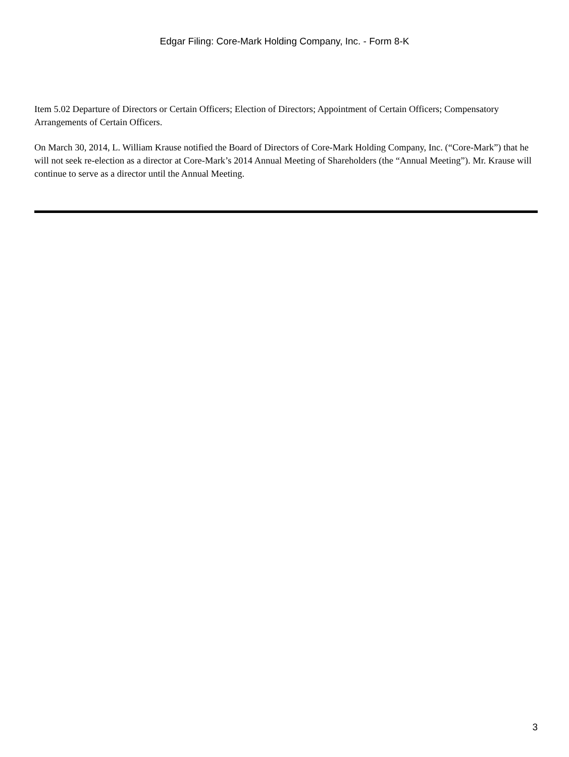Edgar Filing: Core-Mark Holding Company, Inc. - Form 8-K
Item 5.02 Departure of Directors or Certain Officers; Election of Directors; Appointment of Certain Officers; Compensatory Arrangements of Certain Officers.
On March 30, 2014, L. William Krause notified the Board of Directors of Core-Mark Holding Company, Inc. (“Core-Mark”) that he will not seek re-election as a director at Core-Mark’s 2014 Annual Meeting of Shareholders (the “Annual Meeting”). Mr. Krause will continue to serve as a director until the Annual Meeting.
3